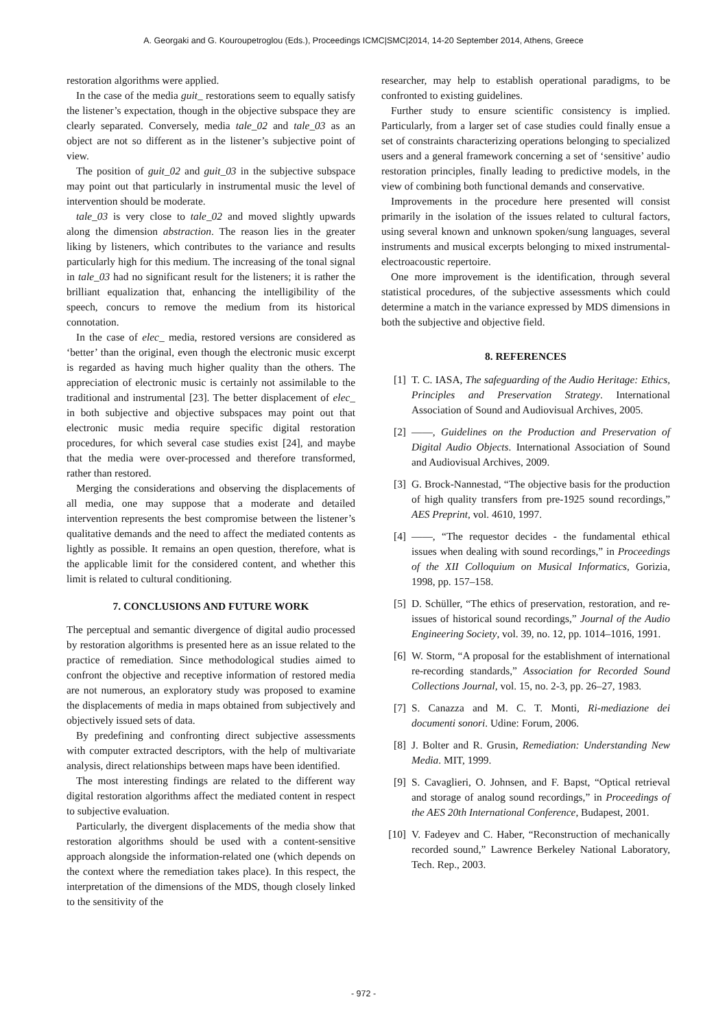A. Georgaki and G. Kouroupetroglou (Eds.), Proceedings ICMC|SMC|2014, 14-20 September 2014, Athens, Greece
restoration algorithms were applied.
In the case of the media guit_ restorations seem to equally satisfy the listener’s expectation, though in the objective subspace they are clearly separated. Conversely, media tale_02 and tale_03 as an object are not so different as in the listener’s subjective point of view.
The position of guit_02 and guit_03 in the subjective subspace may point out that particularly in instrumental music the level of intervention should be moderate.
tale_03 is very close to tale_02 and moved slightly upwards along the dimension abstraction. The reason lies in the greater liking by listeners, which contributes to the variance and results particularly high for this medium. The increasing of the tonal signal in tale_03 had no significant result for the listeners; it is rather the brilliant equalization that, enhancing the intelligibility of the speech, concurs to remove the medium from its historical connotation.
In the case of elec_ media, restored versions are considered as ‘better’ than the original, even though the electronic music excerpt is regarded as having much higher quality than the others. The appreciation of electronic music is certainly not assimilable to the traditional and instrumental [23]. The better displacement of elec_ in both subjective and objective subspaces may point out that electronic music media require specific digital restoration procedures, for which several case studies exist [24], and maybe that the media were over-processed and therefore transformed, rather than restored.
Merging the considerations and observing the displacements of all media, one may suppose that a moderate and detailed intervention represents the best compromise between the listener’s qualitative demands and the need to affect the mediated contents as lightly as possible. It remains an open question, therefore, what is the applicable limit for the considered content, and whether this limit is related to cultural conditioning.
7. CONCLUSIONS AND FUTURE WORK
The perceptual and semantic divergence of digital audio processed by restoration algorithms is presented here as an issue related to the practice of remediation. Since methodological studies aimed to confront the objective and receptive information of restored media are not numerous, an exploratory study was proposed to examine the displacements of media in maps obtained from subjectively and objectively issued sets of data.
By predefining and confronting direct subjective assessments with computer extracted descriptors, with the help of multivariate analysis, direct relationships between maps have been identified.
The most interesting findings are related to the different way digital restoration algorithms affect the mediated content in respect to subjective evaluation.
Particularly, the divergent displacements of the media show that restoration algorithms should be used with a content-sensitive approach alongside the information-related one (which depends on the context where the remediation takes place). In this respect, the interpretation of the dimensions of the MDS, though closely linked to the sensitivity of the
researcher, may help to establish operational paradigms, to be confronted to existing guidelines.
Further study to ensure scientific consistency is implied. Particularly, from a larger set of case studies could finally ensue a set of constraints characterizing operations belonging to specialized users and a general framework concerning a set of ‘sensitive’ audio restoration principles, finally leading to predictive models, in the view of combining both functional demands and conservative.
Improvements in the procedure here presented will consist primarily in the isolation of the issues related to cultural factors, using several known and unknown spoken/sung languages, several instruments and musical excerpts belonging to mixed instrumental-electroacoustic repertoire.
One more improvement is the identification, through several statistical procedures, of the subjective assessments which could determine a match in the variance expressed by MDS dimensions in both the subjective and objective field.
8. REFERENCES
[1] T. C. IASA, The safeguarding of the Audio Heritage: Ethics, Principles and Preservation Strategy. International Association of Sound and Audiovisual Archives, 2005.
[2] ——, Guidelines on the Production and Preservation of Digital Audio Objects. International Association of Sound and Audiovisual Archives, 2009.
[3] G. Brock-Nannestad, “The objective basis for the production of high quality transfers from pre-1925 sound recordings,” AES Preprint, vol. 4610, 1997.
[4] ——, “The requestor decides - the fundamental ethical issues when dealing with sound recordings,” in Proceedings of the XII Colloquium on Musical Informatics, Gorizia, 1998, pp. 157–158.
[5] D. Schüller, “The ethics of preservation, restoration, and re-issues of historical sound recordings,” Journal of the Audio Engineering Society, vol. 39, no. 12, pp. 1014–1016, 1991.
[6] W. Storm, “A proposal for the establishment of international re-recording standards,” Association for Recorded Sound Collections Journal, vol. 15, no. 2-3, pp. 26–27, 1983.
[7] S. Canazza and M. C. T. Monti, Ri-mediazione dei documenti sonori. Udine: Forum, 2006.
[8] J. Bolter and R. Grusin, Remediation: Understanding New Media. MIT, 1999.
[9] S. Cavaglieri, O. Johnsen, and F. Bapst, “Optical retrieval and storage of analog sound recordings,” in Proceedings of the AES 20th International Conference, Budapest, 2001.
[10] V. Fadeyev and C. Haber, “Reconstruction of mechanically recorded sound,” Lawrence Berkeley National Laboratory, Tech. Rep., 2003.
- 972 -